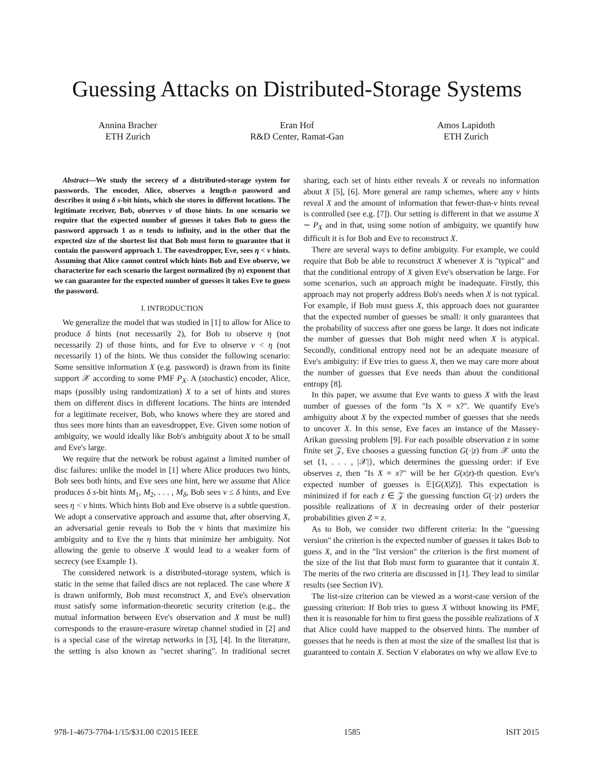Guessing Attacks on Distributed-Storage Systems
Annina Bracher
ETH Zurich
Eran Hof
R&D Center, Ramat-Gan
Amos Lapidoth
ETH Zurich
Abstract—We study the secrecy of a distributed-storage system for passwords. The encoder, Alice, observes a length-n password and describes it using δ s-bit hints, which she stores in different locations. The legitimate receiver, Bob, observes ν of those hints. In one scenario we require that the expected number of guesses it takes Bob to guess the password approach 1 as n tends to infinity, and in the other that the expected size of the shortest list that Bob must form to guarantee that it contain the password approach 1. The eavesdropper, Eve, sees η < ν hints. Assuming that Alice cannot control which hints Bob and Eve observe, we characterize for each scenario the largest normalized (by n) exponent that we can guarantee for the expected number of guesses it takes Eve to guess the password.
I. INTRODUCTION
We generalize the model that was studied in [1] to allow for Alice to produce δ hints (not necessarily 2), for Bob to observe η (not necessarily 2) of those hints, and for Eve to observe ν < η (not necessarily 1) of the hints. We thus consider the following scenario: Some sensitive information X (e.g. password) is drawn from its finite support 𝒳 according to some PMF P<sub>X</sub>. A (stochastic) encoder, Alice, maps (possibly using randomization) X to a set of hints and stores them on different discs in different locations. The hints are intended for a legitimate receiver, Bob, who knows where they are stored and thus sees more hints than an eavesdropper, Eve. Given some notion of ambiguity, we would ideally like Bob's ambiguity about X to be small and Eve's large.
We require that the network be robust against a limited number of disc failures: unlike the model in [1] where Alice produces two hints, Bob sees both hints, and Eve sees one hint, here we assume that Alice produces δ s-bit hints M<sub>1</sub>, M<sub>2</sub>, . . . , M<sub>δ</sub>, Bob sees ν ≤ δ hints, and Eve sees η < ν hints. Which hints Bob and Eve observe is a subtle question. We adopt a conservative approach and assume that, after observing X, an adversarial genie reveals to Bob the ν hints that maximize his ambiguity and to Eve the η hints that minimize her ambiguity. Not allowing the genie to observe X would lead to a weaker form of secrecy (see Example 1).
The considered network is a distributed-storage system, which is static in the sense that failed discs are not replaced. The case where X is drawn uniformly, Bob must reconstruct X, and Eve's observation must satisfy some information-theoretic security criterion (e.g., the mutual information between Eve's observation and X must be null) corresponds to the erasure-erasure wiretap channel studied in [2] and is a special case of the wiretap networks in [3], [4]. In the literature, the setting is also known as "secret sharing". In traditional secret sharing, each set of hints either reveals X or reveals no information about X [5], [6]. More general are ramp schemes, where any ν hints reveal X and the amount of information that fewer-than-ν hints reveal is controlled (see e.g. [7]). Our setting is different in that we assume X ∼ P<sub>X</sub> and in that, using some notion of ambiguity, we quantify how difficult it is for Bob and Eve to reconstruct X.
There are several ways to define ambiguity. For example, we could require that Bob be able to reconstruct X whenever X is "typical" and that the conditional entropy of X given Eve's observation be large. For some scenarios, such an approach might be inadequate. Firstly, this approach may not properly address Bob's needs when X is not typical. For example, if Bob must guess X, this approach does not guarantee that the expected number of guesses be small: it only guarantees that the probability of success after one guess be large. It does not indicate the number of guesses that Bob might need when X is atypical. Secondly, conditional entropy need not be an adequate measure of Eve's ambiguity: if Eve tries to guess X, then we may care more about the number of guesses that Eve needs than about the conditional entropy [8].
In this paper, we assume that Eve wants to guess X with the least number of guesses of the form "Is X = x?". We quantify Eve's ambiguity about X by the expected number of guesses that she needs to uncover X. In this sense, Eve faces an instance of the Massey-Arikan guessing problem [9]. For each possible observation z in some finite set 𝒵, Eve chooses a guessing function G(·|z) from 𝒳 onto the set {1, . . . , |𝒳|}, which determines the guessing order: if Eve observes z, then "Is X = x?" will be her G(x|z)-th question. Eve's expected number of guesses is 𝔼[G(X|Z)]. This expectation is minimized if for each z ∈ 𝒵 the guessing function G(·|z) orders the possible realizations of X in decreasing order of their posterior probabilities given Z = z.
As to Bob, we consider two different criteria: In the "guessing version" the criterion is the expected number of guesses it takes Bob to guess X, and in the "list version" the criterion is the first moment of the size of the list that Bob must form to guarantee that it contain X. The merits of the two criteria are discussed in [1]. They lead to similar results (see Section IV).
The list-size criterion can be viewed as a worst-case version of the guessing criterion: If Bob tries to guess X without knowing its PMF, then it is reasonable for him to first guess the possible realizations of X that Alice could have mapped to the observed hints. The number of guesses that he needs is then at most the size of the smallest list that is guaranteed to contain X. Section V elaborates on why we allow Eve to
978-1-4673-7704-1/15/$31.00 ©2015 IEEE 1585 ISIT 2015